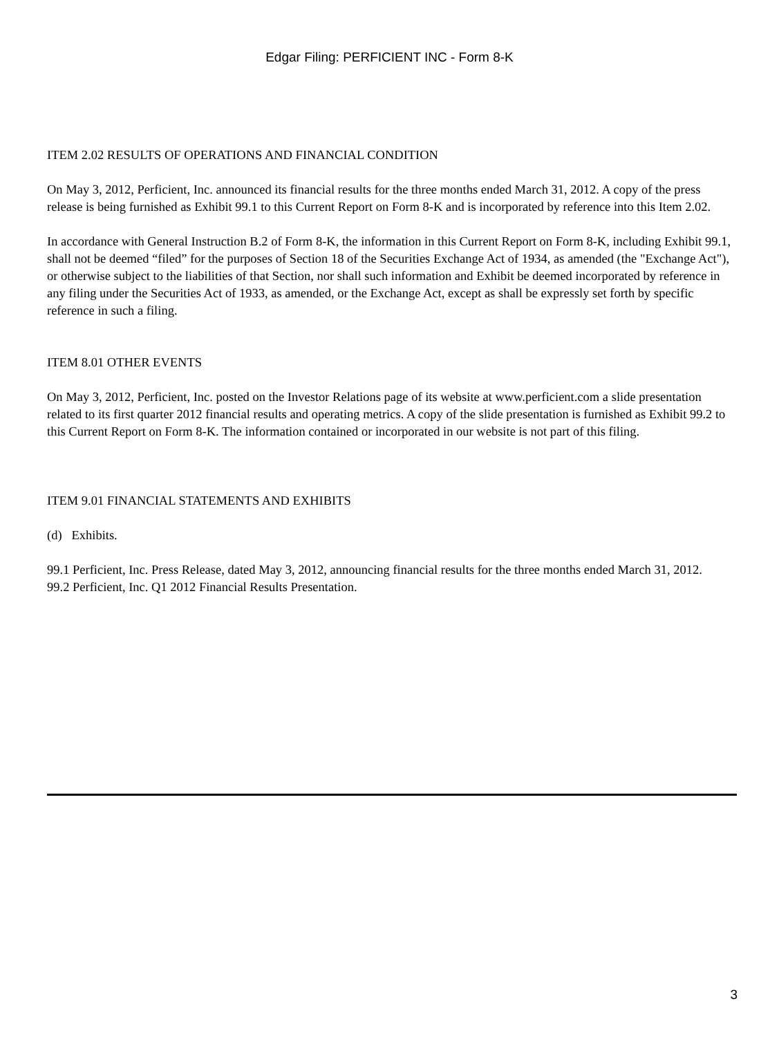Edgar Filing: PERFICIENT INC - Form 8-K
ITEM 2.02 RESULTS OF OPERATIONS AND FINANCIAL CONDITION
On May 3, 2012, Perficient, Inc. announced its financial results for the three months ended March 31, 2012. A copy of the press release is being furnished as Exhibit 99.1 to this Current Report on Form 8-K and is incorporated by reference into this Item 2.02.
In accordance with General Instruction B.2 of Form 8-K, the information in this Current Report on Form 8-K, including Exhibit 99.1, shall not be deemed “filed” for the purposes of Section 18 of the Securities Exchange Act of 1934, as amended (the "Exchange Act"), or otherwise subject to the liabilities of that Section, nor shall such information and Exhibit be deemed incorporated by reference in any filing under the Securities Act of 1933, as amended, or the Exchange Act, except as shall be expressly set forth by specific reference in such a filing.
ITEM 8.01 OTHER EVENTS
On May 3, 2012, Perficient, Inc. posted on the Investor Relations page of its website at www.perficient.com a slide presentation related to its first quarter 2012 financial results and operating metrics. A copy of the slide presentation is furnished as Exhibit 99.2 to this Current Report on Form 8-K. The information contained or incorporated in our website is not part of this filing.
ITEM 9.01 FINANCIAL STATEMENTS AND EXHIBITS
(d) Exhibits.
99.1 Perficient, Inc. Press Release, dated May 3, 2012, announcing financial results for the three months ended March 31, 2012.
99.2 Perficient, Inc. Q1 2012 Financial Results Presentation.
3